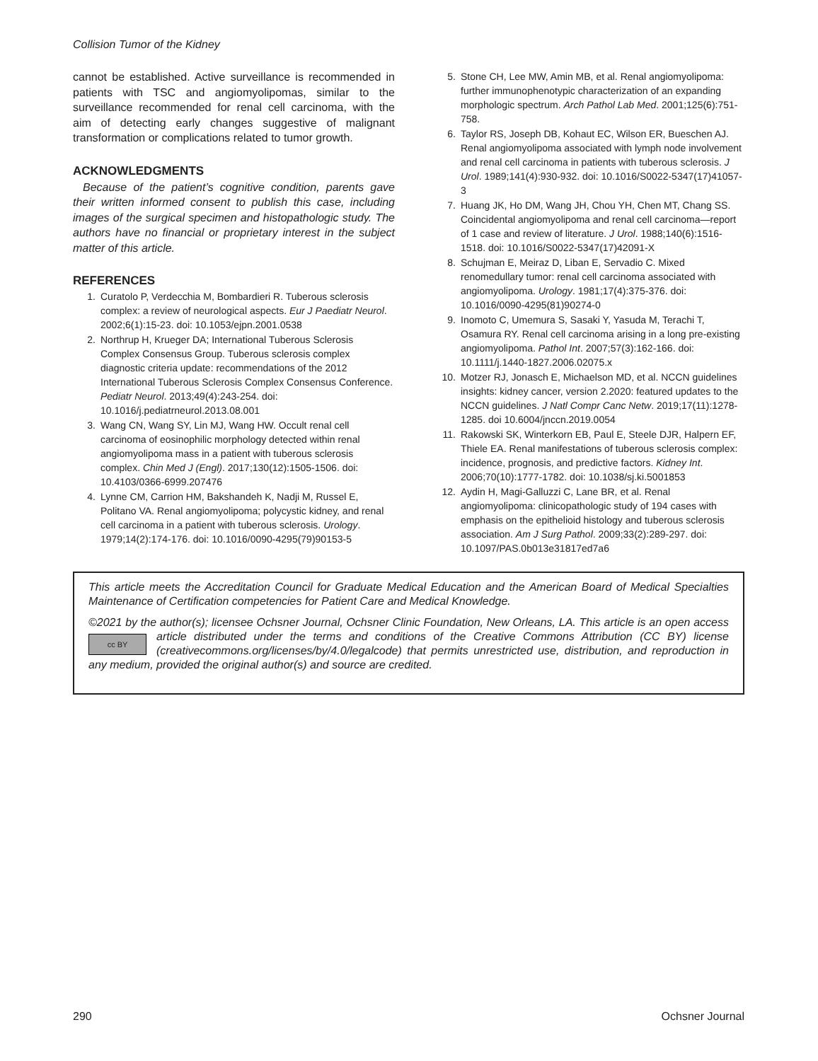Collision Tumor of the Kidney
cannot be established. Active surveillance is recommended in patients with TSC and angiomyolipomas, similar to the surveillance recommended for renal cell carcinoma, with the aim of detecting early changes suggestive of malignant transformation or complications related to tumor growth.
ACKNOWLEDGMENTS
Because of the patient’s cognitive condition, parents gave their written informed consent to publish this case, including images of the surgical specimen and histopathologic study. The authors have no financial or proprietary interest in the subject matter of this article.
REFERENCES
1. Curatolo P, Verdecchia M, Bombardieri R. Tuberous sclerosis complex: a review of neurological aspects. Eur J Paediatr Neurol. 2002;6(1):15-23. doi: 10.1053/ejpn.2001.0538
2. Northrup H, Krueger DA; International Tuberous Sclerosis Complex Consensus Group. Tuberous sclerosis complex diagnostic criteria update: recommendations of the 2012 International Tuberous Sclerosis Complex Consensus Conference. Pediatr Neurol. 2013;49(4):243-254. doi: 10.1016/j.pediatrneurol.2013.08.001
3. Wang CN, Wang SY, Lin MJ, Wang HW. Occult renal cell carcinoma of eosinophilic morphology detected within renal angiomyolipoma mass in a patient with tuberous sclerosis complex. Chin Med J (Engl). 2017;130(12):1505-1506. doi: 10.4103/0366-6999.207476
4. Lynne CM, Carrion HM, Bakshandeh K, Nadji M, Russel E, Politano VA. Renal angiomyolipoma; polycystic kidney, and renal cell carcinoma in a patient with tuberous sclerosis. Urology. 1979;14(2):174-176. doi: 10.1016/0090-4295(79)90153-5
5. Stone CH, Lee MW, Amin MB, et al. Renal angiomyolipoma: further immunophenotypic characterization of an expanding morphologic spectrum. Arch Pathol Lab Med. 2001;125(6):751-758.
6. Taylor RS, Joseph DB, Kohaut EC, Wilson ER, Bueschen AJ. Renal angiomyolipoma associated with lymph node involvement and renal cell carcinoma in patients with tuberous sclerosis. J Urol. 1989;141(4):930-932. doi: 10.1016/S0022-5347(17)41057-3
7. Huang JK, Ho DM, Wang JH, Chou YH, Chen MT, Chang SS. Coincidental angiomyolipoma and renal cell carcinoma—report of 1 case and review of literature. J Urol. 1988;140(6):1516-1518. doi: 10.1016/S0022-5347(17)42091-X
8. Schujman E, Meiraz D, Liban E, Servadio C. Mixed renomedullary tumor: renal cell carcinoma associated with angiomyolipoma. Urology. 1981;17(4):375-376. doi: 10.1016/0090-4295(81)90274-0
9. Inomoto C, Umemura S, Sasaki Y, Yasuda M, Terachi T, Osamura RY. Renal cell carcinoma arising in a long pre-existing angiomyolipoma. Pathol Int. 2007;57(3):162-166. doi: 10.1111/j.1440-1827.2006.02075.x
10. Motzer RJ, Jonasch E, Michaelson MD, et al. NCCN guidelines insights: kidney cancer, version 2.2020: featured updates to the NCCN guidelines. J Natl Compr Canc Netw. 2019;17(11):1278-1285. doi 10.6004/jnccn.2019.0054
11. Rakowski SK, Winterkorn EB, Paul E, Steele DJR, Halpern EF, Thiele EA. Renal manifestations of tuberous sclerosis complex: incidence, prognosis, and predictive factors. Kidney Int. 2006;70(10):1777-1782. doi: 10.1038/sj.ki.5001853
12. Aydin H, Magi-Galluzzi C, Lane BR, et al. Renal angiomyolipoma: clinicopathologic study of 194 cases with emphasis on the epithelioid histology and tuberous sclerosis association. Am J Surg Pathol. 2009;33(2):289-297. doi: 10.1097/PAS.0b013e31817ed7a6
This article meets the Accreditation Council for Graduate Medical Education and the American Board of Medical Specialties Maintenance of Certification competencies for Patient Care and Medical Knowledge.
©2021 by the author(s); licensee Ochsner Journal, Ochsner Clinic Foundation, New Orleans, LA. This article is an open cc BY access article distributed under the terms and conditions of the Creative Commons Attribution (CC BY) license (creativecommons.org/licenses/by/4.0/legalcode) that permits unrestricted use, distribution, and reproduction in any medium, provided the original author(s) and source are credited.
290 Ochsner Journal